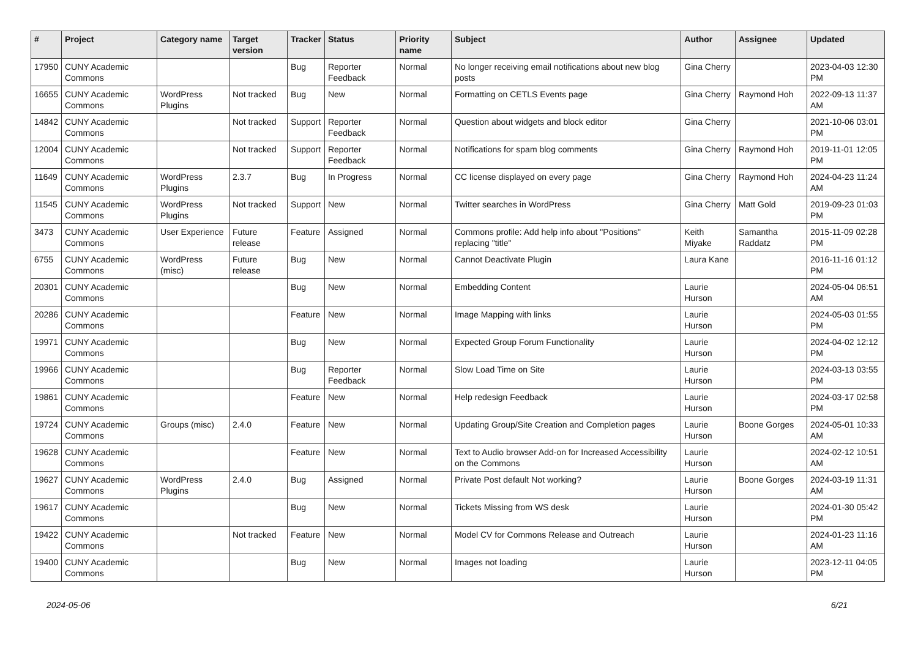| # | Project | Category name | Target version | Tracker | Status | Priority name | Subject | Author | Assignee | Updated |
| --- | --- | --- | --- | --- | --- | --- | --- | --- | --- | --- |
| 17950 | CUNY Academic Commons | | | Bug | Reporter Feedback | Normal | No longer receiving email notifications about new blog posts | Gina Cherry | | 2023-04-03 12:30 PM |
| 16655 | CUNY Academic Commons | WordPress Plugins | Not tracked | Bug | New | Normal | Formatting on CETLS Events page | Gina Cherry | Raymond Hoh | 2022-09-13 11:37 AM |
| 14842 | CUNY Academic Commons | | Not tracked | Support | Reporter Feedback | Normal | Question about widgets and block editor | Gina Cherry | | 2021-10-06 03:01 PM |
| 12004 | CUNY Academic Commons | | Not tracked | Support | Reporter Feedback | Normal | Notifications for spam blog comments | Gina Cherry | Raymond Hoh | 2019-11-01 12:05 PM |
| 11649 | CUNY Academic Commons | WordPress Plugins | 2.3.7 | Bug | In Progress | Normal | CC license displayed on every page | Gina Cherry | Raymond Hoh | 2024-04-23 11:24 AM |
| 11545 | CUNY Academic Commons | WordPress Plugins | Not tracked | Support | New | Normal | Twitter searches in WordPress | Gina Cherry | Matt Gold | 2019-09-23 01:03 PM |
| 3473 | CUNY Academic Commons | User Experience | Future release | Feature | Assigned | Normal | Commons profile: Add help info about "Positions" replacing "title" | Keith Miyake | Samantha Raddatz | 2015-11-09 02:28 PM |
| 6755 | CUNY Academic Commons | WordPress (misc) | Future release | Bug | New | Normal | Cannot Deactivate Plugin | Laura Kane | | 2016-11-16 01:12 PM |
| 20301 | CUNY Academic Commons | | | Bug | New | Normal | Embedding Content | Laurie Hurson | | 2024-05-04 06:51 AM |
| 20286 | CUNY Academic Commons | | | Feature | New | Normal | Image Mapping with links | Laurie Hurson | | 2024-05-03 01:55 PM |
| 19971 | CUNY Academic Commons | | | Bug | New | Normal | Expected Group Forum Functionality | Laurie Hurson | | 2024-04-02 12:12 PM |
| 19966 | CUNY Academic Commons | | | Bug | Reporter Feedback | Normal | Slow Load Time on Site | Laurie Hurson | | 2024-03-13 03:55 PM |
| 19861 | CUNY Academic Commons | | | Feature | New | Normal | Help redesign Feedback | Laurie Hurson | | 2024-03-17 02:58 PM |
| 19724 | CUNY Academic Commons | Groups (misc) | 2.4.0 | Feature | New | Normal | Updating Group/Site Creation and Completion pages | Laurie Hurson | Boone Gorges | 2024-05-01 10:33 AM |
| 19628 | CUNY Academic Commons | | | Feature | New | Normal | Text to Audio browser Add-on for Increased Accessibility on the Commons | Laurie Hurson | | 2024-02-12 10:51 AM |
| 19627 | CUNY Academic Commons | WordPress Plugins | 2.4.0 | Bug | Assigned | Normal | Private Post default Not working? | Laurie Hurson | Boone Gorges | 2024-03-19 11:31 AM |
| 19617 | CUNY Academic Commons | | | Bug | New | Normal | Tickets Missing from WS desk | Laurie Hurson | | 2024-01-30 05:42 PM |
| 19422 | CUNY Academic Commons | | Not tracked | Feature | New | Normal | Model CV for Commons Release and Outreach | Laurie Hurson | | 2024-01-23 11:16 AM |
| 19400 | CUNY Academic Commons | | | Bug | New | Normal | Images not loading | Laurie Hurson | | 2023-12-11 04:05 PM |
2024-05-06 6/21